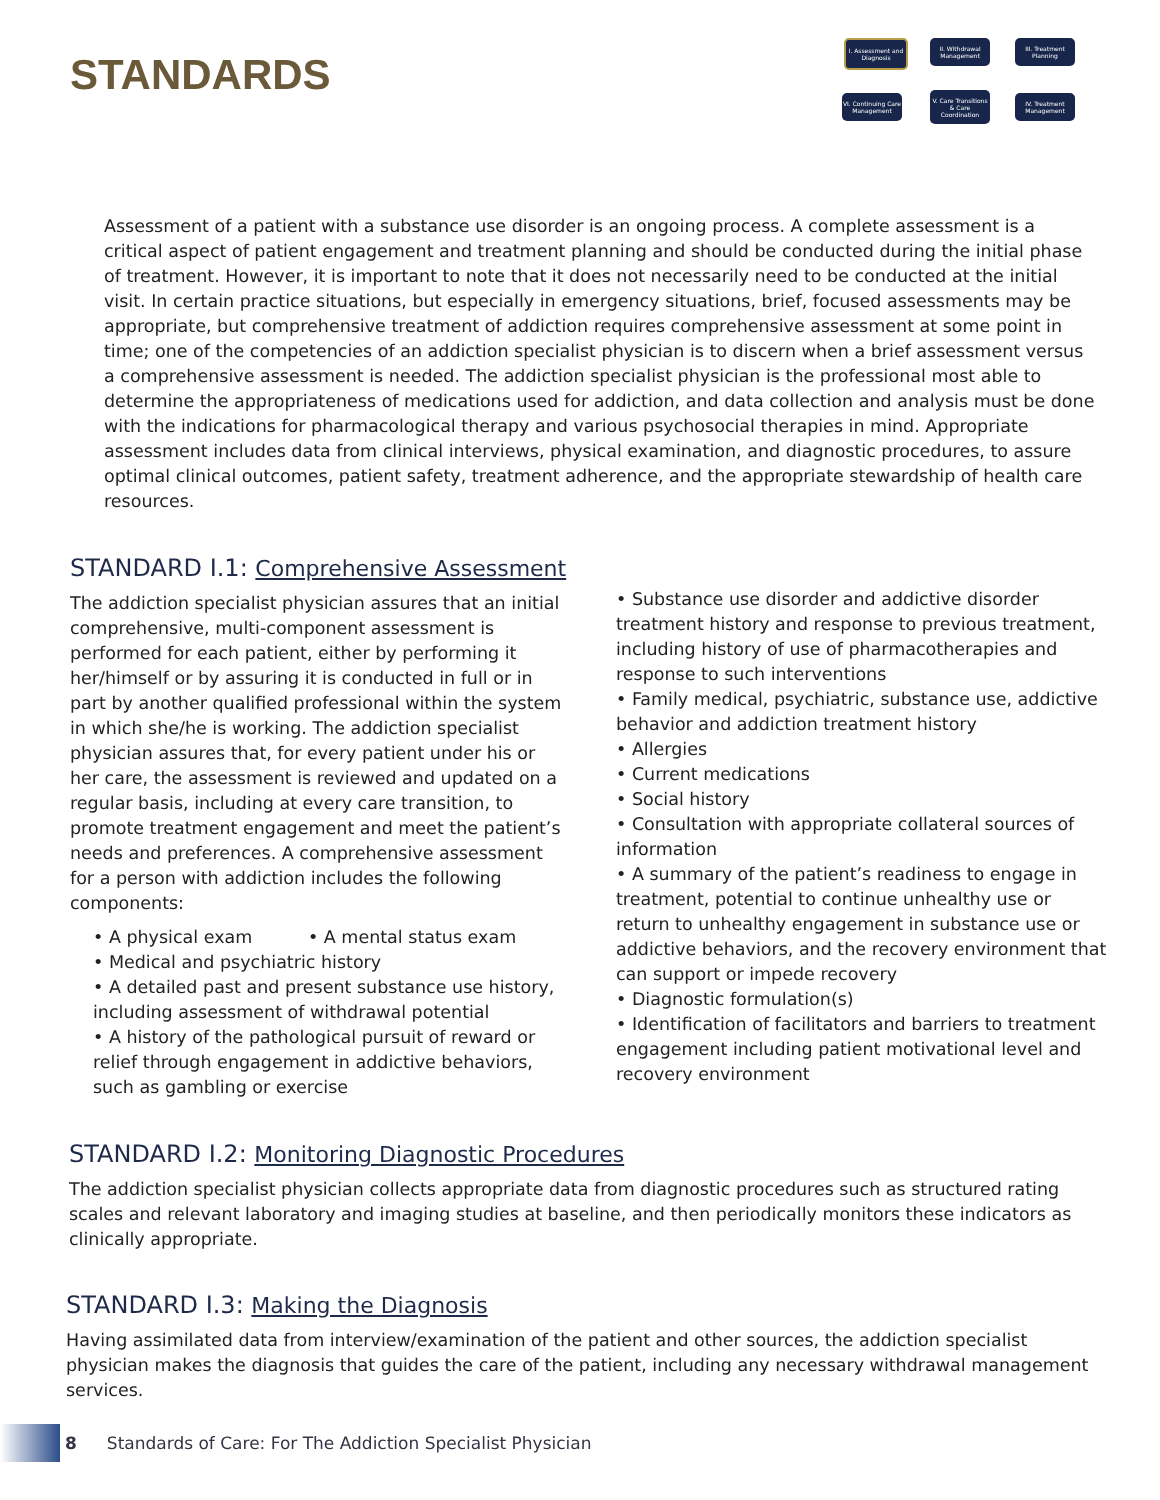STANDARDS
I. Assessment and Diagnosis
II. Withdrawal Management
III. Treatment Planning
VI. Continuing Care Management
V. Care Transitions & Care Coordination
IV. Treatment Management
Assessment of a patient with a substance use disorder is an ongoing process. A complete assessment is a critical aspect of patient engagement and treatment planning and should be conducted during the initial phase of treatment. However, it is important to note that it does not necessarily need to be conducted at the initial visit. In certain practice situations, but especially in emergency situations, brief, focused assessments may be appropriate, but comprehensive treatment of addiction requires comprehensive assessment at some point in time; one of the competencies of an addiction specialist physician is to discern when a brief assessment versus a comprehensive assessment is needed. The addiction specialist physician is the professional most able to determine the appropriateness of medications used for addiction, and data collection and analysis must be done with the indications for pharmacological therapy and various psychosocial therapies in mind. Appropriate assessment includes data from clinical interviews, physical examination, and diagnostic procedures, to assure optimal clinical outcomes, patient safety, treatment adherence, and the appropriate stewardship of health care resources.
STANDARD I.1: Comprehensive Assessment
The addiction specialist physician assures that an initial comprehensive, multi-component assessment is performed for each patient, either by performing it her/himself or by assuring it is conducted in full or in part by another qualified professional within the system in which she/he is working. The addiction specialist physician assures that, for every patient under his or her care, the assessment is reviewed and updated on a regular basis, including at every care transition, to promote treatment engagement and meet the patient’s needs and preferences. A comprehensive assessment for a person with addiction includes the following components:
• A physical exam • A mental status exam
• Medical and psychiatric history
• A detailed past and present substance use history, including assessment of withdrawal potential
• A history of the pathological pursuit of reward or relief through engagement in addictive behaviors, such as gambling or exercise
• Substance use disorder and addictive disorder treatment history and response to previous treatment, including history of use of pharmacotherapies and response to such interventions
• Family medical, psychiatric, substance use, addictive behavior and addiction treatment history
• Allergies
• Current medications
• Social history
• Consultation with appropriate collateral sources of information
• A summary of the patient’s readiness to engage in treatment, potential to continue unhealthy use or return to unhealthy engagement in substance use or addictive behaviors, and the recovery environment that can support or impede recovery
• Diagnostic formulation(s)
• Identification of facilitators and barriers to treatment engagement including patient motivational level and recovery environment
STANDARD I.2: Monitoring Diagnostic Procedures
The addiction specialist physician collects appropriate data from diagnostic procedures such as structured rating scales and relevant laboratory and imaging studies at baseline, and then periodically monitors these indicators as clinically appropriate.
STANDARD I.3: Making the Diagnosis
Having assimilated data from interview/examination of the patient and other sources, the addiction specialist physician makes the diagnosis that guides the care of the patient, including any necessary withdrawal management services.
8 Standards of Care: For The Addiction Specialist Physician